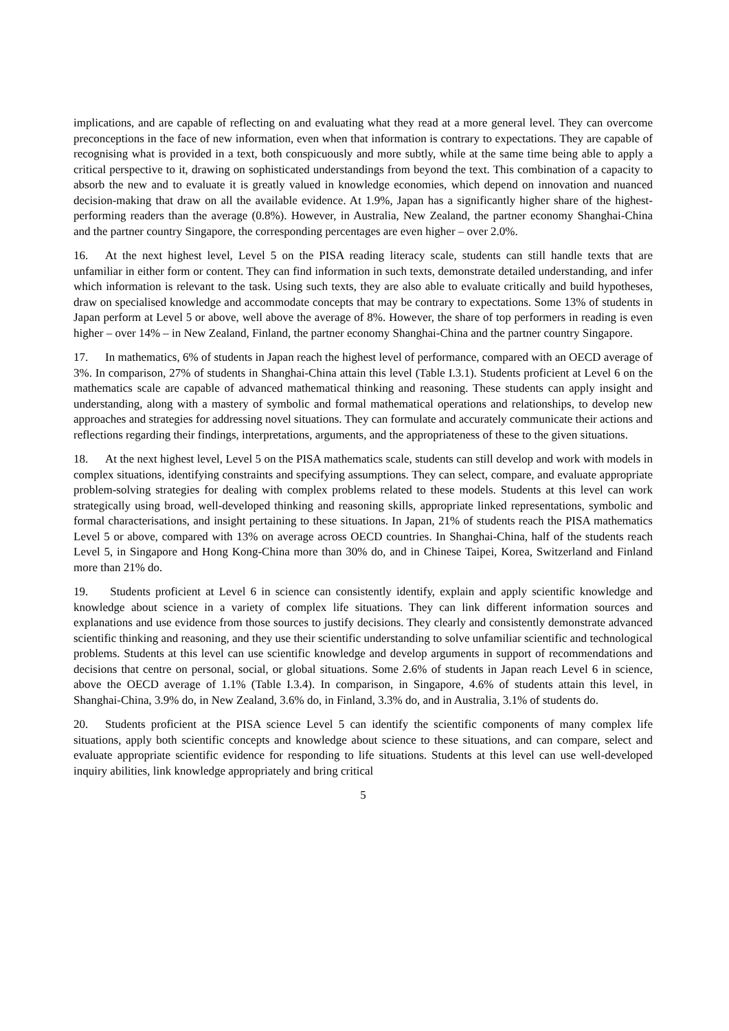implications, and are capable of reflecting on and evaluating what they read at a more general level. They can overcome preconceptions in the face of new information, even when that information is contrary to expectations. They are capable of recognising what is provided in a text, both conspicuously and more subtly, while at the same time being able to apply a critical perspective to it, drawing on sophisticated understandings from beyond the text. This combination of a capacity to absorb the new and to evaluate it is greatly valued in knowledge economies, which depend on innovation and nuanced decision-making that draw on all the available evidence. At 1.9%, Japan has a significantly higher share of the highest-performing readers than the average (0.8%). However, in Australia, New Zealand, the partner economy Shanghai-China and the partner country Singapore, the corresponding percentages are even higher – over 2.0%.
16. At the next highest level, Level 5 on the PISA reading literacy scale, students can still handle texts that are unfamiliar in either form or content. They can find information in such texts, demonstrate detailed understanding, and infer which information is relevant to the task. Using such texts, they are also able to evaluate critically and build hypotheses, draw on specialised knowledge and accommodate concepts that may be contrary to expectations. Some 13% of students in Japan perform at Level 5 or above, well above the average of 8%. However, the share of top performers in reading is even higher – over 14% – in New Zealand, Finland, the partner economy Shanghai-China and the partner country Singapore.
17. In mathematics, 6% of students in Japan reach the highest level of performance, compared with an OECD average of 3%. In comparison, 27% of students in Shanghai-China attain this level (Table I.3.1). Students proficient at Level 6 on the mathematics scale are capable of advanced mathematical thinking and reasoning. These students can apply insight and understanding, along with a mastery of symbolic and formal mathematical operations and relationships, to develop new approaches and strategies for addressing novel situations. They can formulate and accurately communicate their actions and reflections regarding their findings, interpretations, arguments, and the appropriateness of these to the given situations.
18. At the next highest level, Level 5 on the PISA mathematics scale, students can still develop and work with models in complex situations, identifying constraints and specifying assumptions. They can select, compare, and evaluate appropriate problem-solving strategies for dealing with complex problems related to these models. Students at this level can work strategically using broad, well-developed thinking and reasoning skills, appropriate linked representations, symbolic and formal characterisations, and insight pertaining to these situations. In Japan, 21% of students reach the PISA mathematics Level 5 or above, compared with 13% on average across OECD countries. In Shanghai-China, half of the students reach Level 5, in Singapore and Hong Kong-China more than 30% do, and in Chinese Taipei, Korea, Switzerland and Finland more than 21% do.
19. Students proficient at Level 6 in science can consistently identify, explain and apply scientific knowledge and knowledge about science in a variety of complex life situations. They can link different information sources and explanations and use evidence from those sources to justify decisions. They clearly and consistently demonstrate advanced scientific thinking and reasoning, and they use their scientific understanding to solve unfamiliar scientific and technological problems. Students at this level can use scientific knowledge and develop arguments in support of recommendations and decisions that centre on personal, social, or global situations. Some 2.6% of students in Japan reach Level 6 in science, above the OECD average of 1.1% (Table I.3.4). In comparison, in Singapore, 4.6% of students attain this level, in Shanghai-China, 3.9% do, in New Zealand, 3.6% do, in Finland, 3.3% do, and in Australia, 3.1% of students do.
20. Students proficient at the PISA science Level 5 can identify the scientific components of many complex life situations, apply both scientific concepts and knowledge about science to these situations, and can compare, select and evaluate appropriate scientific evidence for responding to life situations. Students at this level can use well-developed inquiry abilities, link knowledge appropriately and bring critical
5